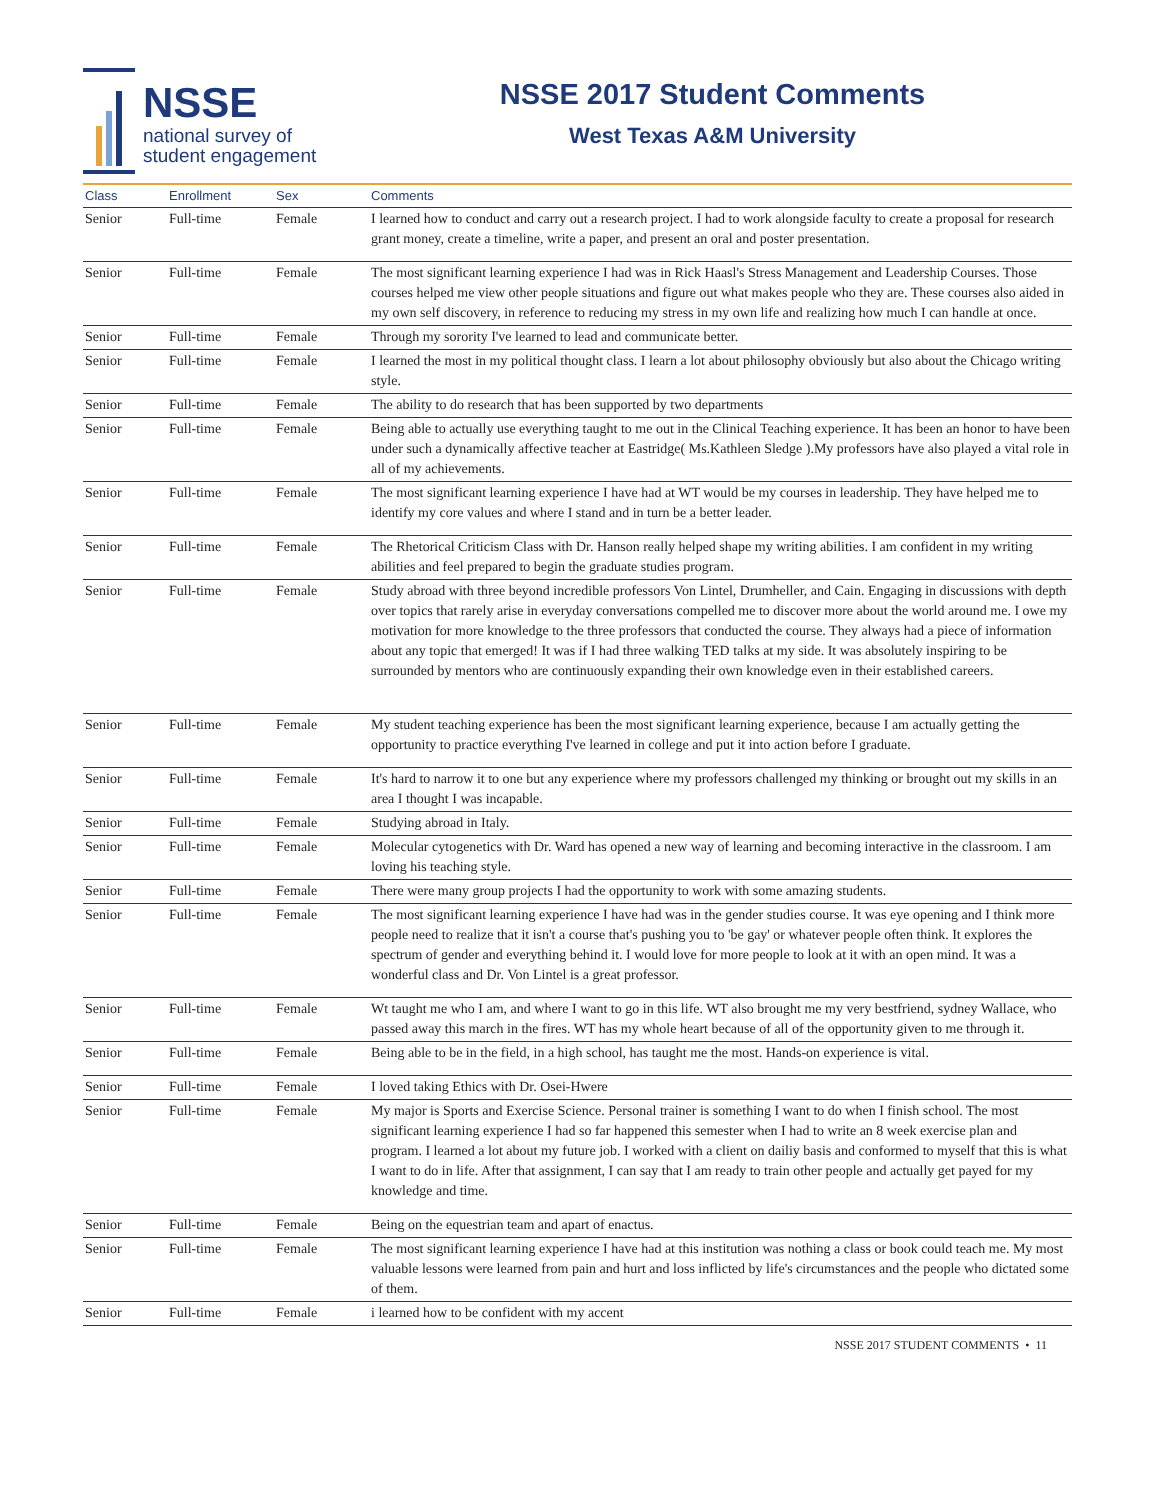NSSE
national survey of
student engagement
NSSE 2017 Student Comments
West Texas A&M University
| Class | Enrollment | Sex | Comments |
| --- | --- | --- | --- |
| Senior | Full-time | Female | I learned how to conduct and carry out a research project. I had to work alongside faculty to create a proposal for research grant money, create a timeline, write a paper, and present an oral and poster presentation. |
| Senior | Full-time | Female | The most significant learning experience I had was in Rick Haasl's Stress Management and Leadership Courses. Those courses helped me view other people situations and figure out what makes people who they are. These courses also aided in my own self discovery, in reference to reducing my stress in my own life and realizing how much I can handle at once. |
| Senior | Full-time | Female | Through my sorority I've learned to lead and communicate better. |
| Senior | Full-time | Female | I learned the most in my political thought class. I learn a lot about philosophy obviously but also about the Chicago writing style. |
| Senior | Full-time | Female | The ability to do research that has been supported by two departments |
| Senior | Full-time | Female | Being able to actually use everything taught to me out in the Clinical Teaching experience. It has been an honor to have been under such a dynamically affective teacher at Eastridge( Ms.Kathleen Sledge ).My professors have also played a vital role in all of my achievements. |
| Senior | Full-time | Female | The most significant learning experience I have had at WT would be my courses in leadership. They have helped me to identify my core values and where I stand and in turn be a better leader. |
| Senior | Full-time | Female | The Rhetorical Criticism Class with Dr. Hanson really helped shape my writing abilities. I am confident in my writing abilities and feel prepared to begin the graduate studies program. |
| Senior | Full-time | Female | Study abroad with three beyond incredible professors Von Lintel, Drumheller, and Cain. Engaging in discussions with depth over topics that rarely arise in everyday conversations compelled me to discover more about the world around me. I owe my motivation for more knowledge to the three professors that conducted the course. They always had a piece of information about any topic that emerged! It was if I had three walking TED talks at my side. It was absolutely inspiring to be surrounded by mentors who are continuously expanding their own knowledge even in their established careers. |
| Senior | Full-time | Female | My student teaching experience has been the most significant learning experience, because I am actually getting the opportunity to practice everything I've learned in college and put it into action before I graduate. |
| Senior | Full-time | Female | It's hard to narrow it to one but any experience where my professors challenged my thinking or brought out my skills in an area I thought I was incapable. |
| Senior | Full-time | Female | Studying abroad in Italy. |
| Senior | Full-time | Female | Molecular cytogenetics with Dr. Ward has opened a new way of learning and becoming interactive in the classroom. I am loving his teaching style. |
| Senior | Full-time | Female | There were many group projects I had the opportunity to work with some amazing students. |
| Senior | Full-time | Female | The most significant learning experience I have had was in the gender studies course. It was eye opening and I think more people need to realize that it isn't a course that's pushing you to 'be gay' or whatever people often think. It explores the spectrum of gender and everything behind it. I would love for more people to look at it with an open mind. It was a wonderful class and Dr. Von Lintel is a great professor. |
| Senior | Full-time | Female | Wt taught me who I am, and where I want to go in this life. WT also brought me my very bestfriend, sydney Wallace, who passed away this march in the fires. WT has my whole heart because of all of the opportunity given to me through it. |
| Senior | Full-time | Female | Being able to be in the field, in a high school, has taught me the most. Hands-on experience is vital. |
| Senior | Full-time | Female | I loved taking Ethics with Dr. Osei-Hwere |
| Senior | Full-time | Female | My major is Sports and Exercise Science. Personal trainer is something I want to do when I finish school. The most significant learning experience I had so far happened this semester when I had to write an 8 week exercise plan and program. I learned a lot about my future job. I worked with a client on dailiy basis and conformed to myself that this is what I want to do in life. After that assignment, I can say that I am ready to train other people and actually get payed for my knowledge and time. |
| Senior | Full-time | Female | Being on the equestrian team and apart of enactus. |
| Senior | Full-time | Female | The most significant learning experience I have had at this institution was nothing a class or book could teach me. My most valuable lessons were learned from pain and hurt and loss inflicted by life's circumstances and the people who dictated some of them. |
| Senior | Full-time | Female | i learned how to be confident with my accent |
NSSE 2017 STUDENT COMMENTS • 11